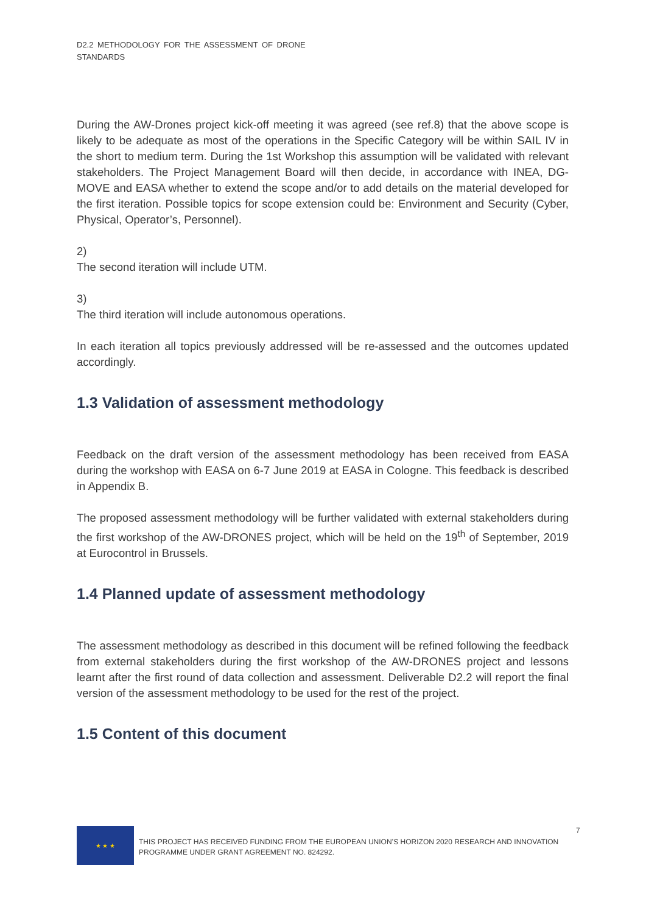D2.2 METHODOLOGY FOR THE ASSESSMENT OF DRONE STANDARDS
During the AW-Drones project kick-off meeting it was agreed (see ref.8) that the above scope is likely to be adequate as most of the operations in the Specific Category will be within SAIL IV in the short to medium term. During the 1st Workshop this assumption will be validated with relevant stakeholders. The Project Management Board will then decide, in accordance with INEA, DG-MOVE and EASA whether to extend the scope and/or to add details on the material developed for the first iteration. Possible topics for scope extension could be: Environment and Security (Cyber, Physical, Operator’s, Personnel).
2)
The second iteration will include UTM.
3)
The third iteration will include autonomous operations.
In each iteration all topics previously addressed will be re-assessed and the outcomes updated accordingly.
1.3 Validation of assessment methodology
Feedback on the draft version of the assessment methodology has been received from EASA during the workshop with EASA on 6-7 June 2019 at EASA in Cologne. This feedback is described in Appendix B.
The proposed assessment methodology will be further validated with external stakeholders during the first workshop of the AW-DRONES project, which will be held on the 19<sup>th</sup> of September, 2019 at Eurocontrol in Brussels.
1.4 Planned update of assessment methodology
The assessment methodology as described in this document will be refined following the feedback from external stakeholders during the first workshop of the AW-DRONES project and lessons learnt after the first round of data collection and assessment. Deliverable D2.2 will report the final version of the assessment methodology to be used for the rest of the project.
1.5 Content of this document
★ ★ ★
THIS PROJECT HAS RECEIVED FUNDING FROM THE EUROPEAN UNION’S HORIZON 2020 RESEARCH AND INNOVATION PROGRAMME UNDER GRANT AGREEMENT NO. 824292.
7